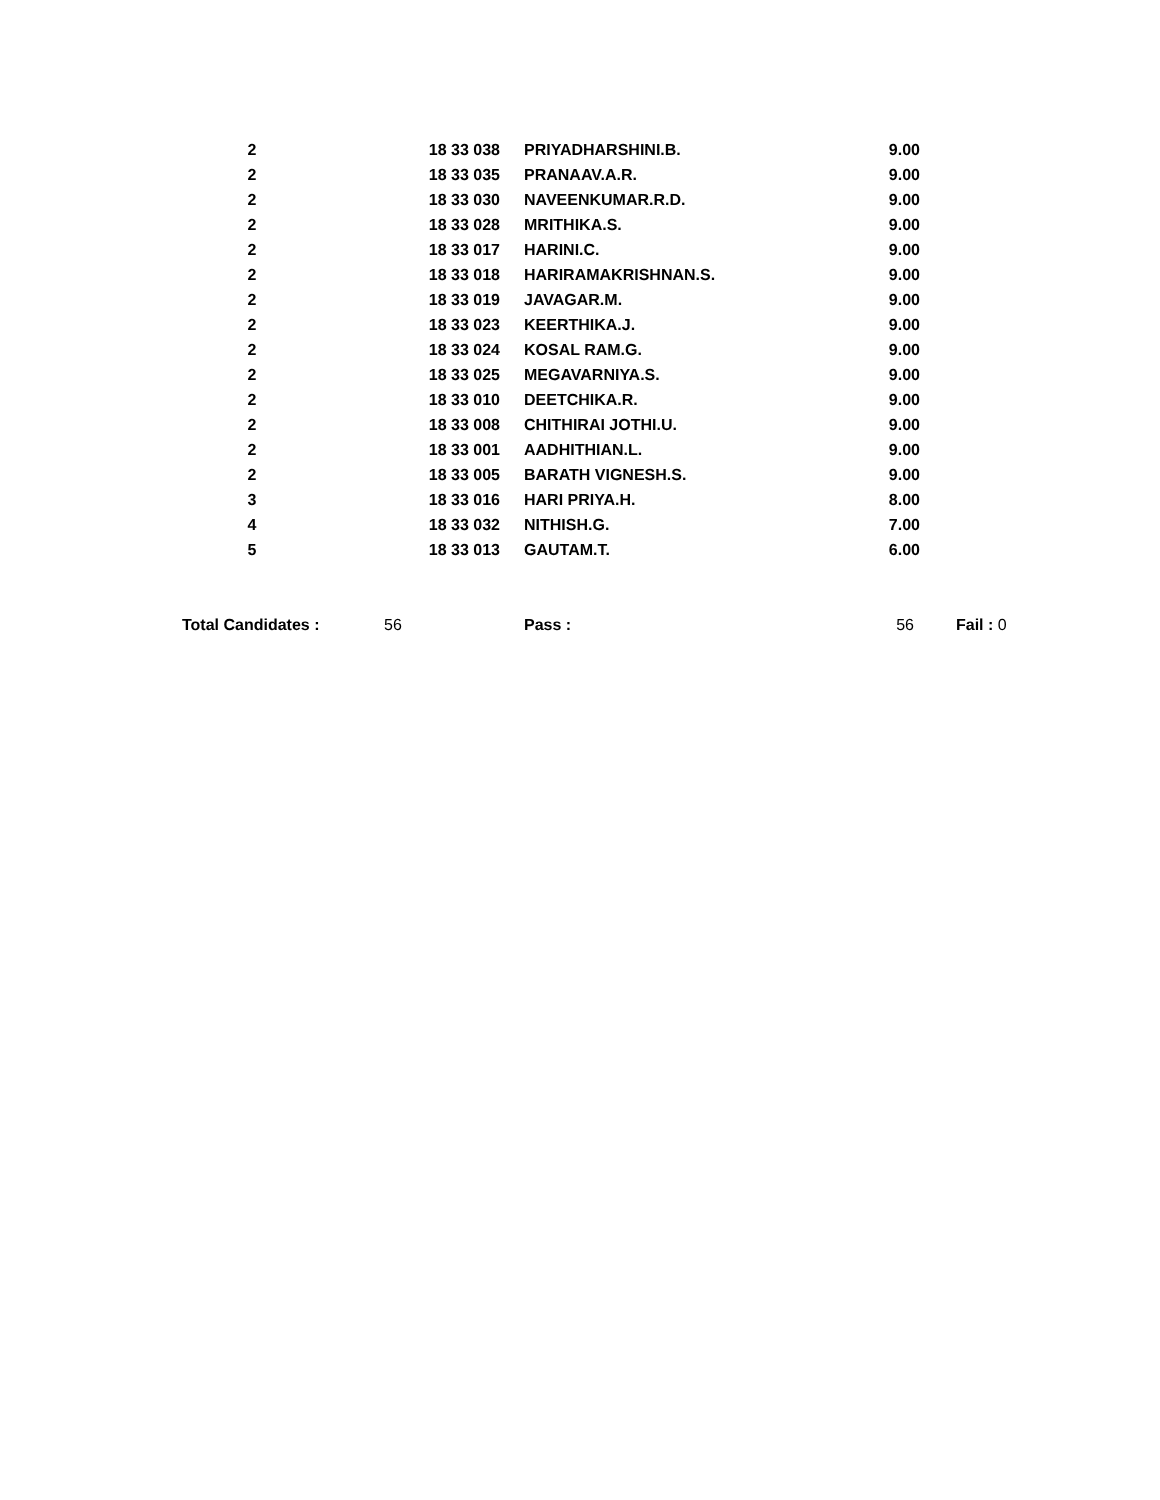| 2 | 18 33 038 | PRIYADHARSHINI.B. | 9.00 | |
| 2 | 18 33 035 | PRANAAV.A.R. | 9.00 | |
| 2 | 18 33 030 | NAVEENKUMAR.R.D. | 9.00 | |
| 2 | 18 33 028 | MRITHIKA.S. | 9.00 | |
| 2 | 18 33 017 | HARINI.C. | 9.00 | |
| 2 | 18 33 018 | HARIRAMAKRISHNAN.S. | 9.00 | |
| 2 | 18 33 019 | JAVAGAR.M. | 9.00 | |
| 2 | 18 33 023 | KEERTHIKA.J. | 9.00 | |
| 2 | 18 33 024 | KOSAL RAM.G. | 9.00 | |
| 2 | 18 33 025 | MEGAVARNIYA.S. | 9.00 | |
| 2 | 18 33 010 | DEETCHIKA.R. | 9.00 | |
| 2 | 18 33 008 | CHITHIRAI JOTHI.U. | 9.00 | |
| 2 | 18 33 001 | AADHITHIAN.L. | 9.00 | |
| 2 | 18 33 005 | BARATH VIGNESH.S. | 9.00 | |
| 3 | 18 33 016 | HARI PRIYA.H. | 8.00 | |
| 4 | 18 33 032 | NITHISH.G. | 7.00 | |
| 5 | 18 33 013 | GAUTAM.T. | 6.00 | |
| Total Candidates : | 56 | Pass : | 56 | Fail : 0 |